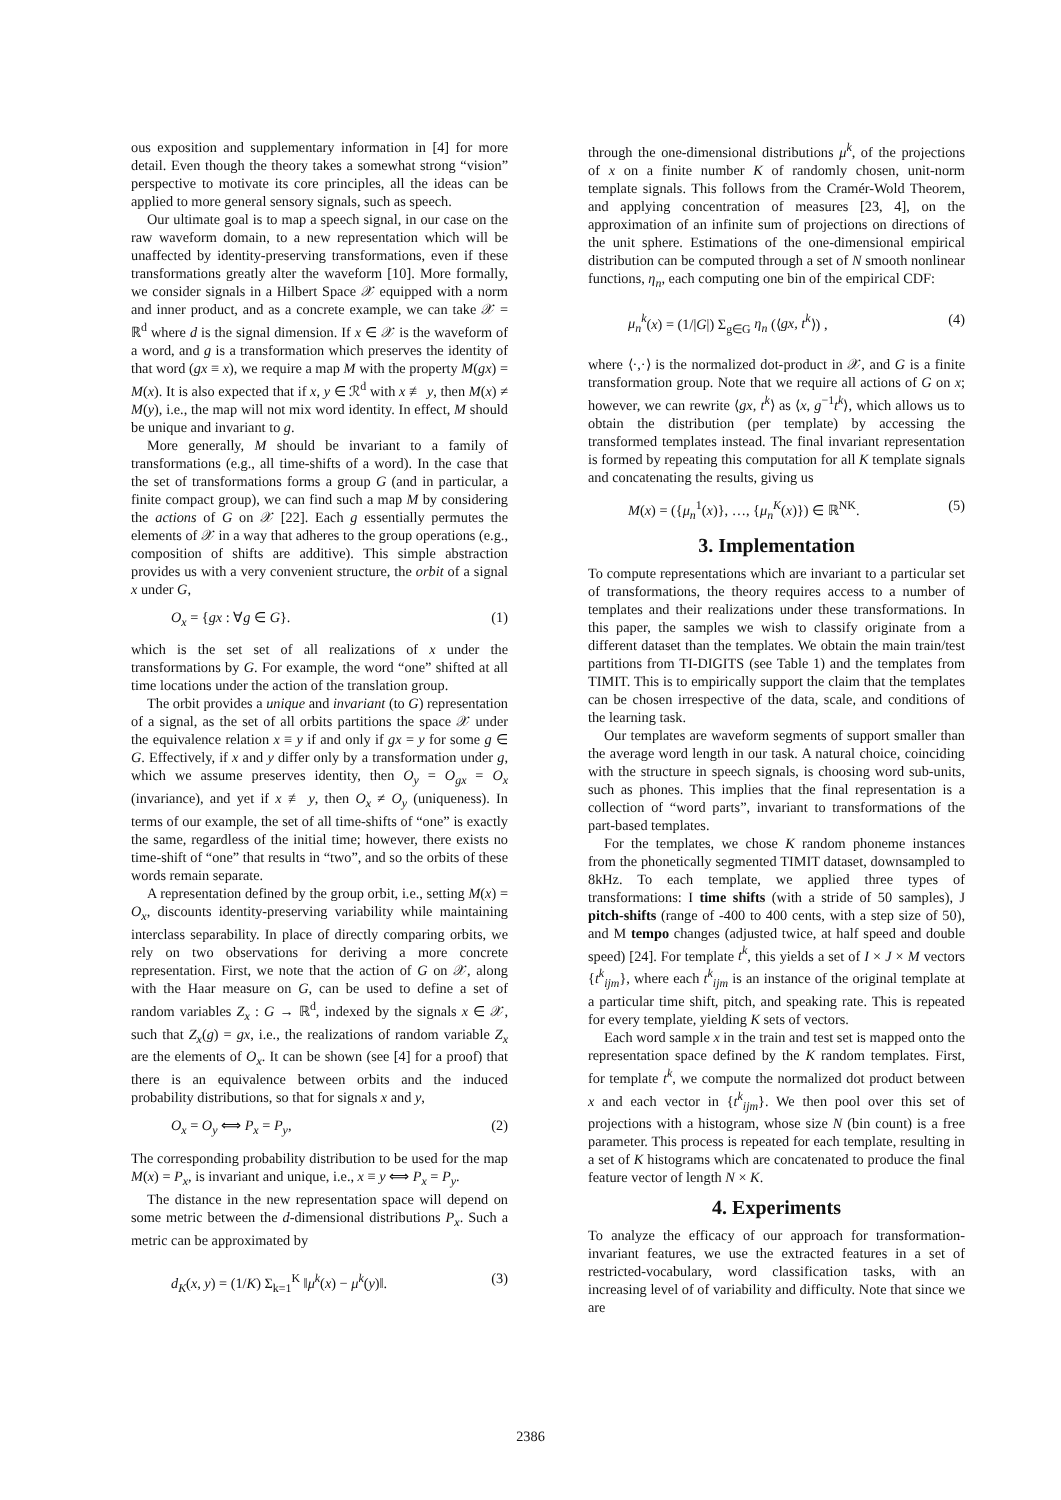ous exposition and supplementary information in [4] for more detail. Even though the theory takes a somewhat strong “vision” perspective to motivate its core principles, all the ideas can be applied to more general sensory signals, such as speech.
Our ultimate goal is to map a speech signal, in our case on the raw waveform domain, to a new representation which will be unaffected by identity-preserving transformations, even if these transformations greatly alter the waveform [10]. More formally, we consider signals in a Hilbert Space 𝒳 equipped with a norm and inner product, and as a concrete example, we can take 𝒳 = ℝ<sup>d</sup> where d is the signal dimension. If x ∈ 𝒳 is the waveform of a word, and g is a transformation which preserves the identity of that word (gx ≡ x), we require a map M with the property M(gx) = M(x). It is also expected that if x, y ∈ ℛ<sup>d</sup> with x ≢ y, then M(x) ≠ M(y), i.e., the map will not mix word identity. In effect, M should be unique and invariant to g.
More generally, M should be invariant to a family of transformations (e.g., all time-shifts of a word). In the case that the set of transformations forms a group G (and in particular, a finite compact group), we can find such a map M by considering the actions of G on 𝒳 [22]. Each g essentially permutes the elements of 𝒳 in a way that adheres to the group operations (e.g., composition of shifts are additive). This simple abstraction provides us with a very convenient structure, the orbit of a signal x under G,
O<sub>x</sub> = {gx : ∀g ∈ G}. (1)
which is the set set of all realizations of x under the transformations by G. For example, the word “one” shifted at all time locations under the action of the translation group.
The orbit provides a unique and invariant (to G) representation of a signal, as the set of all orbits partitions the space 𝒳 under the equivalence relation x ≡ y if and only if gx = y for some g ∈ G. Effectively, if x and y differ only by a transformation under g, which we assume preserves identity, then O<sub>y</sub> = O<sub>gx</sub> = O<sub>x</sub> (invariance), and yet if x ≢ y, then O<sub>x</sub> ≠ O<sub>y</sub> (uniqueness). In terms of our example, the set of all time-shifts of “one” is exactly the same, regardless of the initial time; however, there exists no time-shift of “one” that results in “two”, and so the orbits of these words remain separate.
A representation defined by the group orbit, i.e., setting M(x) = O<sub>x</sub>, discounts identity-preserving variability while maintaining interclass separability. In place of directly comparing orbits, we rely on two observations for deriving a more concrete representation. First, we note that the action of G on 𝒳, along with the Haar measure on G, can be used to define a set of random variables Z<sub>x</sub> : G → ℝ<sup>d</sup>, indexed by the signals x ∈ 𝒳, such that Z<sub>x</sub>(g) = gx, i.e., the realizations of random variable Z<sub>x</sub> are the elements of O<sub>x</sub>. It can be shown (see [4] for a proof) that there is an equivalence between orbits and the induced probability distributions, so that for signals x and y,
O<sub>x</sub> = O<sub>y</sub> ⟺ P<sub>x</sub> = P<sub>y</sub>, (2)
The corresponding probability distribution to be used for the map M(x) = P<sub>x</sub>, is invariant and unique, i.e., x ≡ y ⟺ P<sub>x</sub> = P<sub>y</sub>.
The distance in the new representation space will depend on some metric between the d-dimensional distributions P<sub>x</sub>. Such a metric can be approximated by
d<sub>K</sub>(x, y) = (1/K) Σ<sub>k=1</sub><sup>K</sup> ‖μ<sup>k</sup>(x) − μ<sup>k</sup>(y)‖. (3)
through the one-dimensional distributions μ<sup>k</sup>, of the projections of x on a finite number K of randomly chosen, unit-norm template signals. This follows from the Cramér-Wold Theorem, and applying concentration of measures [23, 4], on the approximation of an infinite sum of projections on directions of the unit sphere. Estimations of the one-dimensional empirical distribution can be computed through a set of N smooth nonlinear functions, η<sub>n</sub>, each computing one bin of the empirical CDF:
μ<sub>n</sub><sup>k</sup>(x) = (1/|G|) Σ<sub>g∈G</sub> η<sub>n</sub> (⟨gx, t<sup>k</sup>⟩) , (4)
where ⟨·,·⟩ is the normalized dot-product in 𝒳, and G is a finite transformation group. Note that we require all actions of G on x; however, we can rewrite ⟨gx, t<sup>k</sup>⟩ as ⟨x, g<sup>−1</sup>t<sup>k</sup>⟩, which allows us to obtain the distribution (per template) by accessing the transformed templates instead. The final invariant representation is formed by repeating this computation for all K template signals and concatenating the results, giving us
M(x) = ({μ<sub>n</sub><sup>1</sup>(x)}, …, {μ<sub>n</sub><sup>K</sup>(x)}) ∈ ℝ<sup>NK</sup>. (5)
3. Implementation
To compute representations which are invariant to a particular set of transformations, the theory requires access to a number of templates and their realizations under these transformations. In this paper, the samples we wish to classify originate from a different dataset than the templates. We obtain the main train/test partitions from TI-DIGITS (see Table 1) and the templates from TIMIT. This is to empirically support the claim that the templates can be chosen irrespective of the data, scale, and conditions of the learning task.
Our templates are waveform segments of support smaller than the average word length in our task. A natural choice, coinciding with the structure in speech signals, is choosing word sub-units, such as phones. This implies that the final representation is a collection of “word parts”, invariant to transformations of the part-based templates.
For the templates, we chose K random phoneme instances from the phonetically segmented TIMIT dataset, downsampled to 8kHz. To each template, we applied three types of transformations: I time shifts (with a stride of 50 samples), J pitch-shifts (range of -400 to 400 cents, with a step size of 50), and M tempo changes (adjusted twice, at half speed and double speed) [24]. For template t<sup>k</sup>, this yields a set of I × J × M vectors {t<sup>k</sup><sub>ijm</sub>}, where each t<sup>k</sup><sub>ijm</sub> is an instance of the original template at a particular time shift, pitch, and speaking rate. This is repeated for every template, yielding K sets of vectors.
Each word sample x in the train and test set is mapped onto the representation space defined by the K random templates. First, for template t<sup>k</sup>, we compute the normalized dot product between x and each vector in {t<sup>k</sup><sub>ijm</sub>}. We then pool over this set of projections with a histogram, whose size N (bin count) is a free parameter. This process is repeated for each template, resulting in a set of K histograms which are concatenated to produce the final feature vector of length N × K.
4. Experiments
To analyze the efficacy of our approach for transformation-invariant features, we use the extracted features in a set of restricted-vocabulary, word classification tasks, with an increasing level of of variability and difficulty. Note that since we are
2386